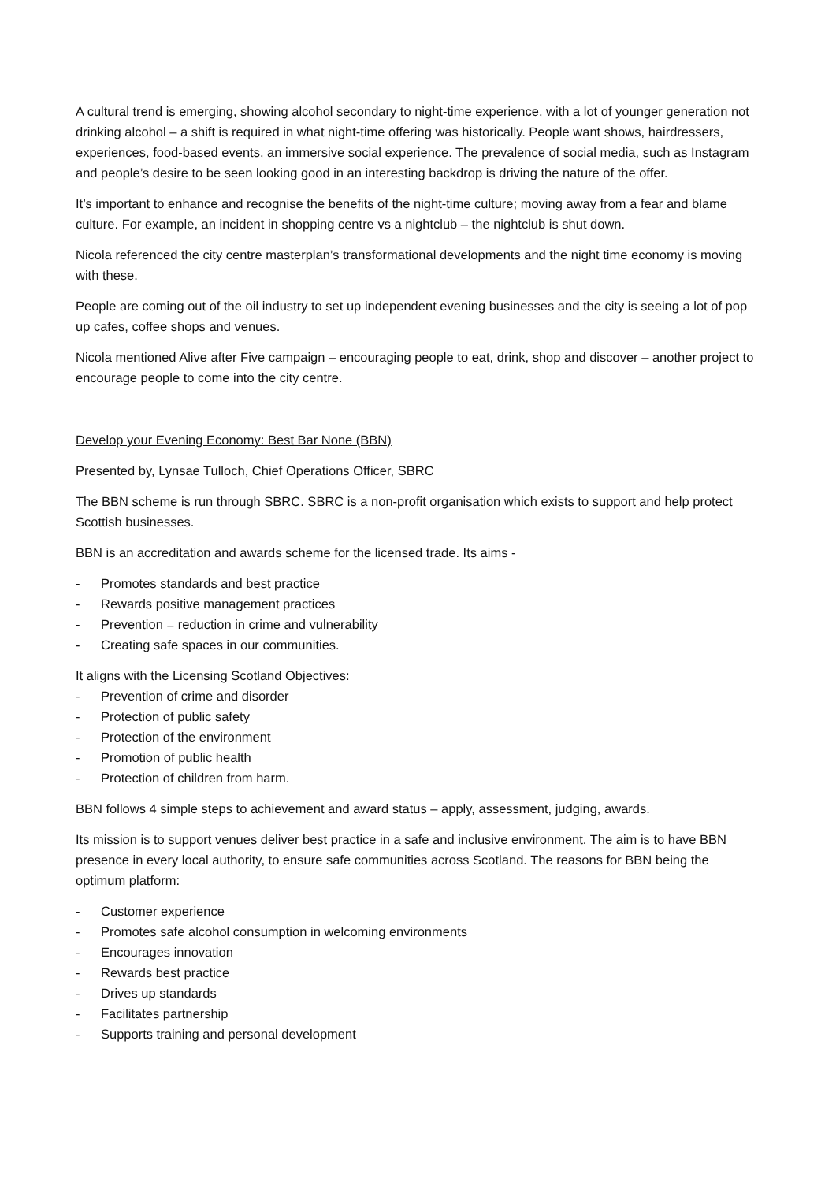A cultural trend is emerging, showing alcohol secondary to night-time experience, with a lot of younger generation not drinking alcohol – a shift is required in what night-time offering was historically. People want shows, hairdressers, experiences, food-based events, an immersive social experience. The prevalence of social media, such as Instagram and people’s desire to be seen looking good in an interesting backdrop is driving the nature of the offer.
It’s important to enhance and recognise the benefits of the night-time culture; moving away from a fear and blame culture. For example, an incident in shopping centre vs a nightclub – the nightclub is shut down.
Nicola referenced the city centre masterplan’s transformational developments and the night time economy is moving with these.
People are coming out of the oil industry to set up independent evening businesses and the city is seeing a lot of pop up cafes, coffee shops and venues.
Nicola mentioned Alive after Five campaign – encouraging people to eat, drink, shop and discover – another project to encourage people to come into the city centre.
Develop your Evening Economy: Best Bar None (BBN)
Presented by, Lynsae Tulloch, Chief Operations Officer, SBRC
The BBN scheme is run through SBRC. SBRC is a non-profit organisation which exists to support and help protect Scottish businesses.
BBN is an accreditation and awards scheme for the licensed trade. Its aims -
- Promotes standards and best practice
- Rewards positive management practices
- Prevention = reduction in crime and vulnerability
- Creating safe spaces in our communities.
It aligns with the Licensing Scotland Objectives:
- Prevention of crime and disorder
- Protection of public safety
- Protection of the environment
- Promotion of public health
- Protection of children from harm.
BBN follows 4 simple steps to achievement and award status – apply, assessment, judging, awards.
Its mission is to support venues deliver best practice in a safe and inclusive environment. The aim is to have BBN presence in every local authority, to ensure safe communities across Scotland. The reasons for BBN being the optimum platform:
- Customer experience
- Promotes safe alcohol consumption in welcoming environments
- Encourages innovation
- Rewards best practice
- Drives up standards
- Facilitates partnership
- Supports training and personal development